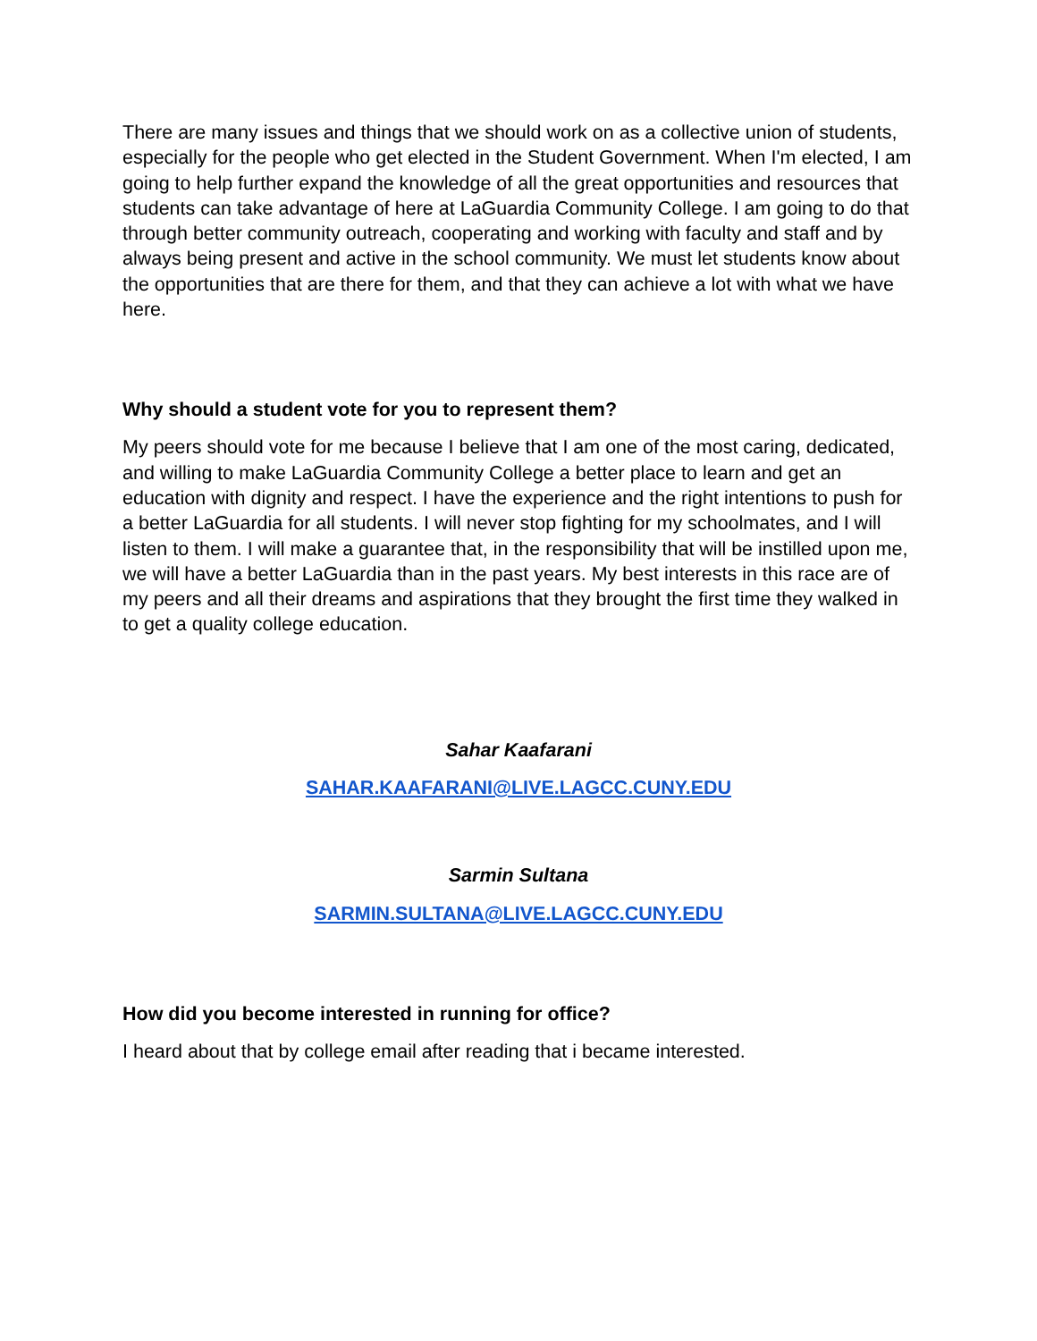There are many issues and things that we should work on as a collective union of students, especially for the people who get elected in the Student Government. When I'm elected, I am going to help further expand the knowledge of all the great opportunities and resources that students can take advantage of here at LaGuardia Community College. I am going to do that through better community outreach, cooperating and working with faculty and staff and by always being present and active in the school community. We must let students know about the opportunities that are there for them, and that they can achieve a lot with what we have here.
Why should a student vote for you to represent them?
My peers should vote for me because I believe that I am one of the most caring, dedicated, and willing to make LaGuardia Community College a better place to learn and get an education with dignity and respect. I have the experience and the right intentions to push for a better LaGuardia for all students. I will never stop fighting for my schoolmates, and I will listen to them. I will make a guarantee that, in the responsibility that will be instilled upon me, we will have a better LaGuardia than in the past years. My best interests in this race are of my peers and all their dreams and aspirations that they brought the first time they walked in to get a quality college education.
Sahar Kaafarani
SAHAR.KAAFARANI@LIVE.LAGCC.CUNY.EDU
Sarmin Sultana
SARMIN.SULTANA@LIVE.LAGCC.CUNY.EDU
How did you become interested in running for office?
I heard about that by college email after reading that i became interested.